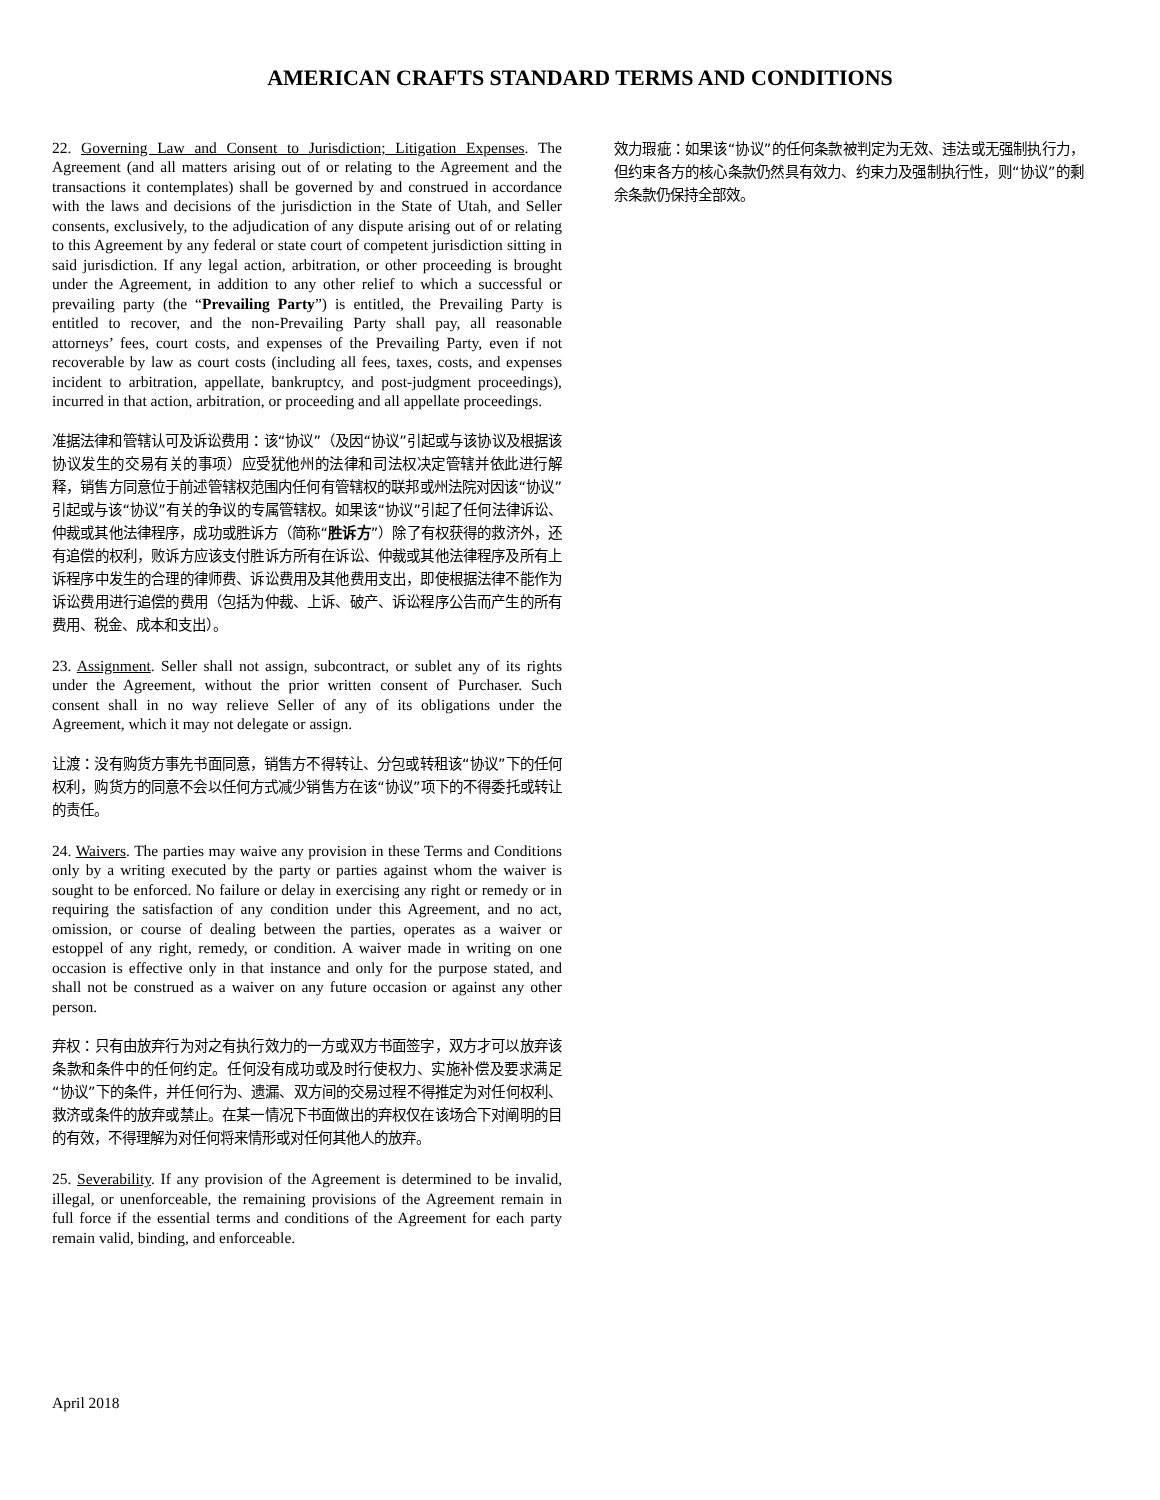AMERICAN CRAFTS STANDARD TERMS AND CONDITIONS
22. Governing Law and Consent to Jurisdiction; Litigation Expenses. The Agreement (and all matters arising out of or relating to the Agreement and the transactions it contemplates) shall be governed by and construed in accordance with the laws and decisions of the jurisdiction in the State of Utah, and Seller consents, exclusively, to the adjudication of any dispute arising out of or relating to this Agreement by any federal or state court of competent jurisdiction sitting in said jurisdiction. If any legal action, arbitration, or other proceeding is brought under the Agreement, in addition to any other relief to which a successful or prevailing party (the “Prevailing Party”) is entitled, the Prevailing Party is entitled to recover, and the non-Prevailing Party shall pay, all reasonable attorneys’ fees, court costs, and expenses of the Prevailing Party, even if not recoverable by law as court costs (including all fees, taxes, costs, and expenses incident to arbitration, appellate, bankruptcy, and post-judgment proceedings), incurred in that action, arbitration, or proceeding and all appellate proceedings.
准据法律和管辖认可及诉讼费用：该“协议”（及因“协议”引起或与该协议及根据该协议发生的交易有关的事项）应受犹他州的法律和司法权决定管辖并依此进行解释，销售方同意位于前述管辖权范围内任何有管辖权的联邦或州法院对因该“协议”引起或与该“协议”有关的争议的专属管辖权。如果该“协议”引起了任何法律诉讼、仲裁或其他法律程序，成功或胜诉方（简称“胜诉方”）除了有权获得的救济外，还有追偿的权利，败诉方应该支付胜诉方所有在诉讼、仲裁或其他法律程序及所有上诉程序中发生的合理的律师费、诉讼费用及其他费用支出，即使根据法律不能作为诉讼费用进行追偿的费用（包括为仲裁、上诉、破产、诉讼程序公告而产生的所有费用、税金、成本和支出）。
23. Assignment. Seller shall not assign, subcontract, or sublet any of its rights under the Agreement, without the prior written consent of Purchaser. Such consent shall in no way relieve Seller of any of its obligations under the Agreement, which it may not delegate or assign.
让渡：没有购货方事先书面同意，销售方不得转让、分包或转租该“协议”下的任何权利，购货方的同意不会以任何方式减少销售方在该“协议”项下的不得委托或转让的责任。
24. Waivers. The parties may waive any provision in these Terms and Conditions only by a writing executed by the party or parties against whom the waiver is sought to be enforced. No failure or delay in exercising any right or remedy or in requiring the satisfaction of any condition under this Agreement, and no act, omission, or course of dealing between the parties, operates as a waiver or estoppel of any right, remedy, or condition. A waiver made in writing on one occasion is effective only in that instance and only for the purpose stated, and shall not be construed as a waiver on any future occasion or against any other person.
弃权：只有由放弃行为对之有执行效力的一方或双方书面签字，双方才可以放弃该条款和条件中的任何约定。任何没有成功或及时行使权力、实施补偿及要求满足“协议”下的条件，并任何行为、遗漏、双方间的交易过程不得推定为对任何权利、救济或条件的放弃或禁止。在某一情况下书面做出的弃权仅在该场合下对阐明的目的有效，不得理解为对任何将来情形或对任何其他人的放弃。
25. Severability. If any provision of the Agreement is determined to be invalid, illegal, or unenforceable, the remaining provisions of the Agreement remain in full force if the essential terms and conditions of the Agreement for each party remain valid, binding, and enforceable.
效力瑕疵：如果该“协议”的任何条款被判定为无效、违法或无强制执行力，但约束各方的核心条款仍然具有效力、约束力及强制执行性，则“协议”的剩余条款仍保持全部效。
April 2018